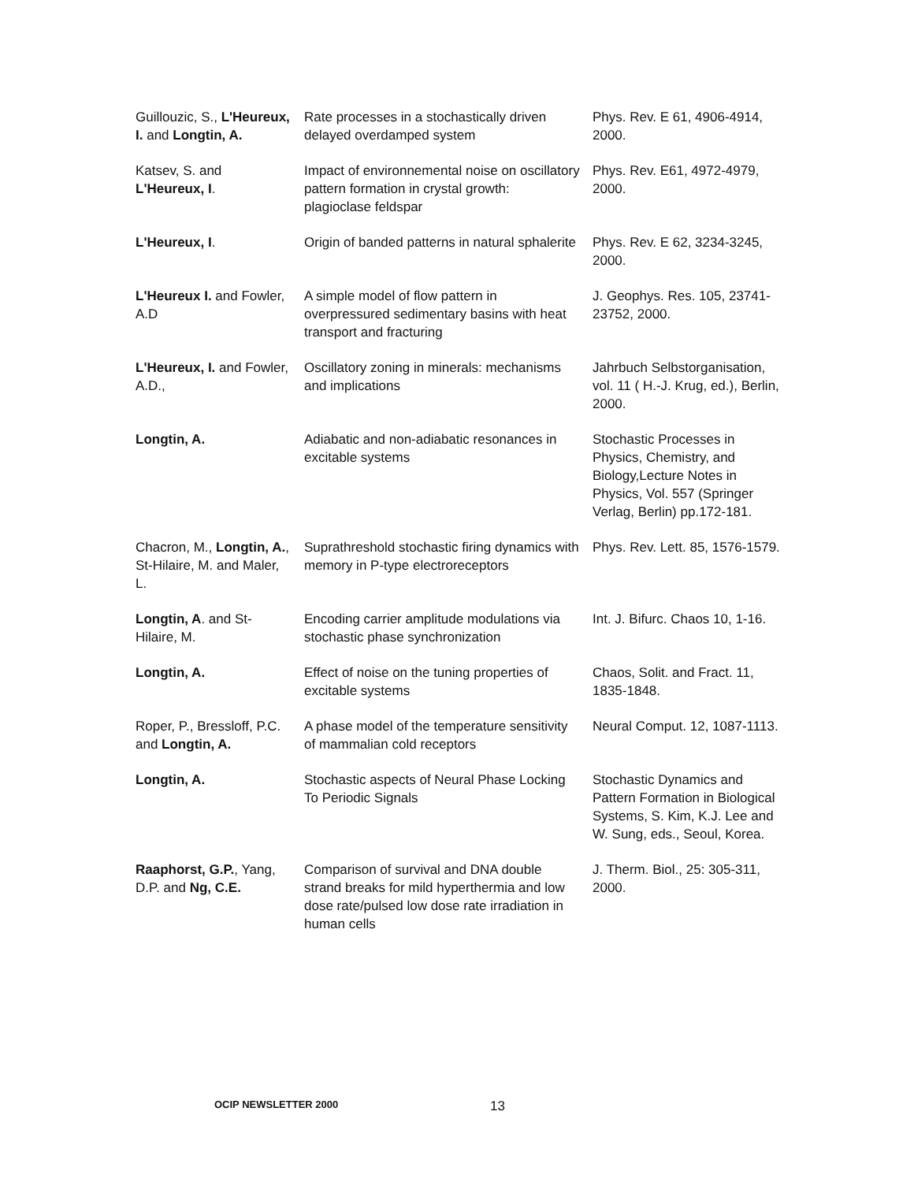| Guillouzic, S., L'Heureux, I. and Longtin, A. | Rate processes in a stochastically driven delayed overdamped system | Phys. Rev. E 61, 4906-4914, 2000. |
| Katsev, S. and L'Heureux, I . | Impact of environnemental noise on oscillatory pattern formation in crystal growth: plagioclase feldspar | Phys. Rev. E61, 4972-4979, 2000. |
| L'Heureux, I . | Origin of banded patterns in natural sphalerite | Phys. Rev. E 62, 3234-3245, 2000. |
| L'Heureux I. and Fowler, A.D | A simple model of flow pattern in overpressured sedimentary basins with heat transport and fracturing | J. Geophys. Res. 105, 23741-23752, 2000. |
| L'Heureux, I. and Fowler, A.D., | Oscillatory zoning in minerals: mechanisms and implications | Jahrbuch Selbstorganisation, vol. 11 ( H.-J. Krug, ed.), Berlin, 2000. |
| Longtin, A. | Adiabatic and non-adiabatic resonances in excitable systems | Stochastic Processes in Physics, Chemistry, and Biology,Lecture Notes in Physics, Vol. 557 (Springer Verlag, Berlin) pp.172-181. |
| Chacron, M., Longtin, A. , St-Hilaire, M. and Maler, L. | Suprathreshold stochastic firing dynamics with memory in P-type electroreceptors | Phys. Rev. Lett. 85, 1576-1579. |
| Longtin, A . and St-Hilaire, M. | Encoding carrier amplitude modulations via stochastic phase synchronization | Int. J. Bifurc. Chaos 10, 1-16. |
| Longtin, A. | Effect of noise on the tuning properties of excitable systems | Chaos, Solit. and Fract. 11, 1835-1848. |
| Roper, P., Bressloff, P.C. and Longtin, A. | A phase model of the temperature sensitivity of mammalian cold receptors | Neural Comput. 12, 1087-1113. |
| Longtin, A. | Stochastic aspects of Neural Phase Locking To Periodic Signals | Stochastic Dynamics and Pattern Formation in Biological Systems, S. Kim, K.J. Lee and W. Sung, eds., Seoul, Korea. |
| Raaphorst, G.P. , Yang, D.P. and Ng, C.E. | Comparison of survival and DNA double strand breaks for mild hyperthermia and low dose rate/pulsed low dose rate irradiation in human cells | J. Therm. Biol., 25: 305-311, 2000. |
OCIP NEWSLETTER 2000 13